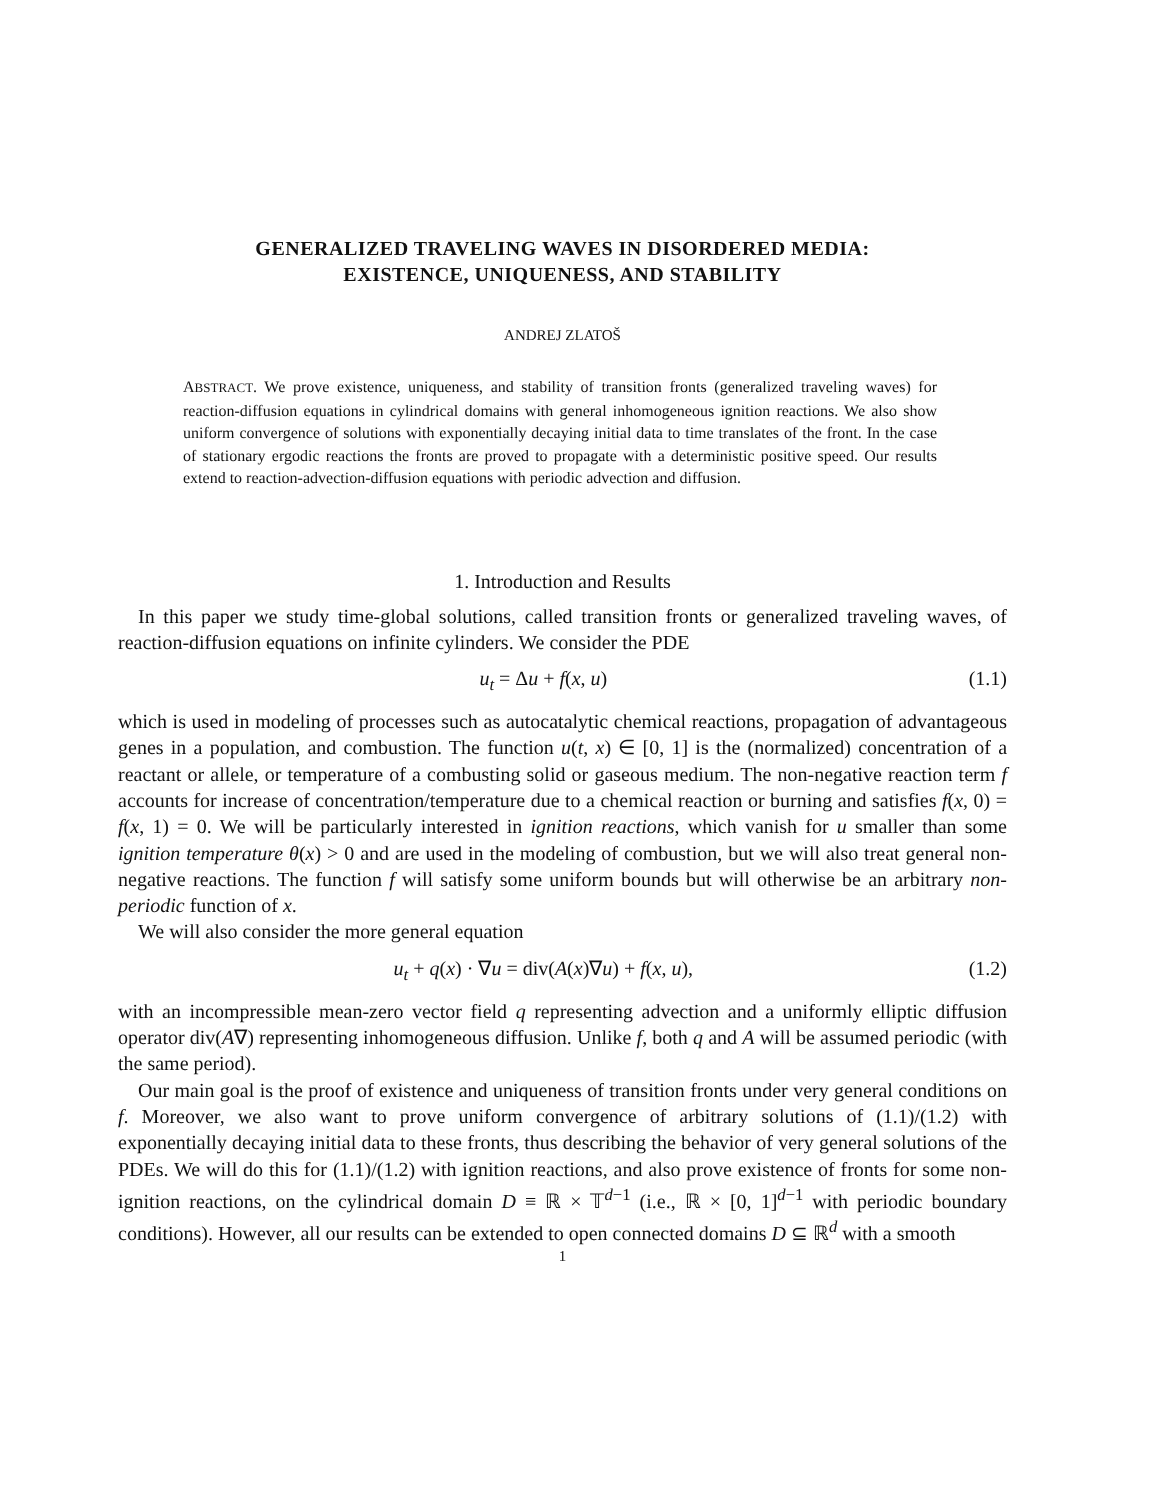GENERALIZED TRAVELING WAVES IN DISORDERED MEDIA:
EXISTENCE, UNIQUENESS, AND STABILITY
ANDREJ ZLATOŠ
ABSTRACT. We prove existence, uniqueness, and stability of transition fronts (generalized traveling waves) for reaction-diffusion equations in cylindrical domains with general inhomogeneous ignition reactions. We also show uniform convergence of solutions with exponentially decaying initial data to time translates of the front. In the case of stationary ergodic reactions the fronts are proved to propagate with a deterministic positive speed. Our results extend to reaction-advection-diffusion equations with periodic advection and diffusion.
1. Introduction and Results
In this paper we study time-global solutions, called transition fronts or generalized traveling waves, of reaction-diffusion equations on infinite cylinders. We consider the PDE
u<sub>t</sub> = Δu + f(x, u) (1.1)
which is used in modeling of processes such as autocatalytic chemical reactions, propagation of advantageous genes in a population, and combustion. The function u(t, x) ∈ [0, 1] is the (normalized) concentration of a reactant or allele, or temperature of a combusting solid or gaseous medium. The non-negative reaction term f accounts for increase of concentration/temperature due to a chemical reaction or burning and satisfies f(x, 0) = f(x, 1) = 0. We will be particularly interested in ignition reactions, which vanish for u smaller than some ignition temperature θ(x) > 0 and are used in the modeling of combustion, but we will also treat general non-negative reactions. The function f will satisfy some uniform bounds but will otherwise be an arbitrary non-periodic function of x.
We will also consider the more general equation
u<sub>t</sub> + q(x) · ∇u = div(A(x)∇u) + f(x, u), (1.2)
with an incompressible mean-zero vector field q representing advection and a uniformly elliptic diffusion operator div(A∇) representing inhomogeneous diffusion. Unlike f, both q and A will be assumed periodic (with the same period).
Our main goal is the proof of existence and uniqueness of transition fronts under very general conditions on f. Moreover, we also want to prove uniform convergence of arbitrary solutions of (1.1)/(1.2) with exponentially decaying initial data to these fronts, thus describing the behavior of very general solutions of the PDEs. We will do this for (1.1)/(1.2) with ignition reactions, and also prove existence of fronts for some non-ignition reactions, on the cylindrical domain D ≡ ℝ × 𝕋<sup>d−1</sup> (i.e., ℝ × [0, 1]<sup>d−1</sup> with periodic boundary conditions). However, all our results can be extended to open connected domains D ⊆ ℝ<sup>d</sup> with a smooth
1